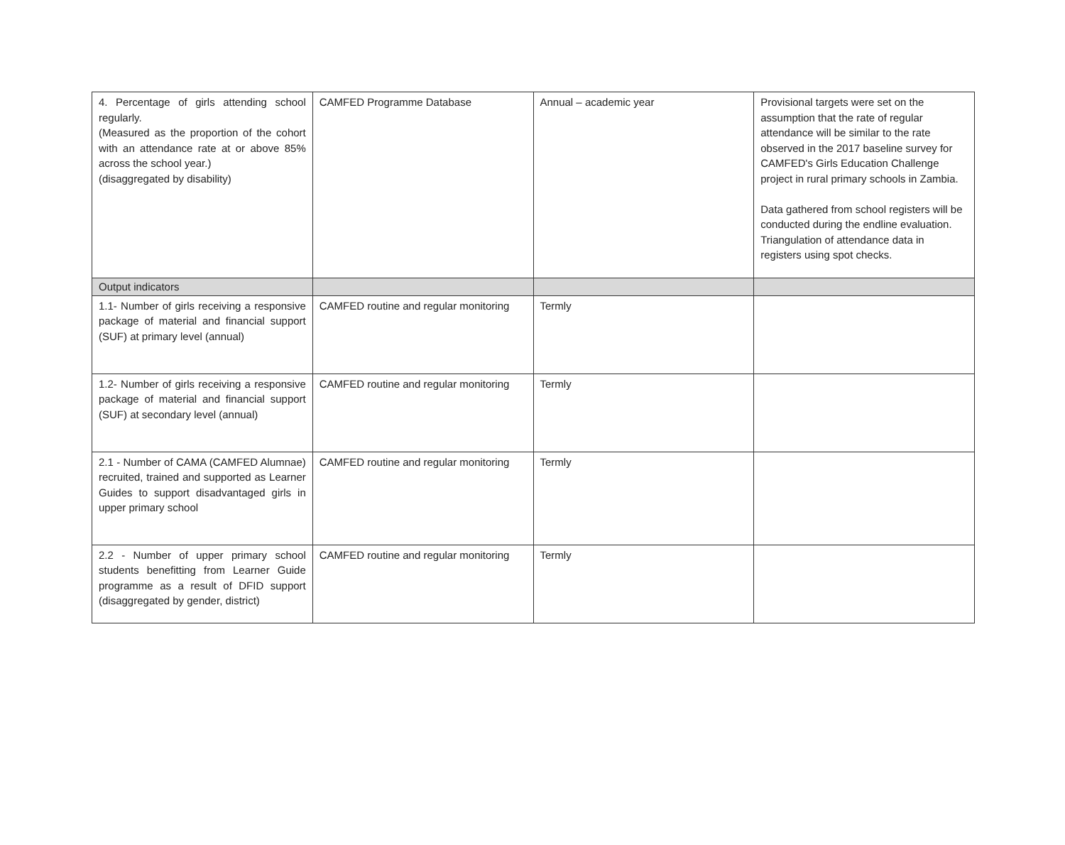| 4. Percentage of girls attending school regularly. (Measured as the proportion of the cohort with an attendance rate at or above 85% across the school year.) (disaggregated by disability) | CAMFED Programme Database | Annual – academic year | Provisional targets were set on the assumption that the rate of regular attendance will be similar to the rate observed in the 2017 baseline survey for CAMFED's Girls Education Challenge project in rural primary schools in Zambia. Data gathered from school registers will be conducted during the endline evaluation. Triangulation of attendance data in registers using spot checks. |
| Output indicators | | | |
| 1.1- Number of girls receiving a responsive package of material and financial support (SUF) at primary level (annual) | CAMFED routine and regular monitoring | Termly | |
| 1.2- Number of girls receiving a responsive package of material and financial support (SUF) at secondary level (annual) | CAMFED routine and regular monitoring | Termly | |
| 2.1 - Number of CAMA (CAMFED Alumnae) recruited, trained and supported as Learner Guides to support disadvantaged girls in upper primary school | CAMFED routine and regular monitoring | Termly | |
| 2.2 - Number of upper primary school students benefitting from Learner Guide programme as a result of DFID support (disaggregated by gender, district) | CAMFED routine and regular monitoring | Termly | |